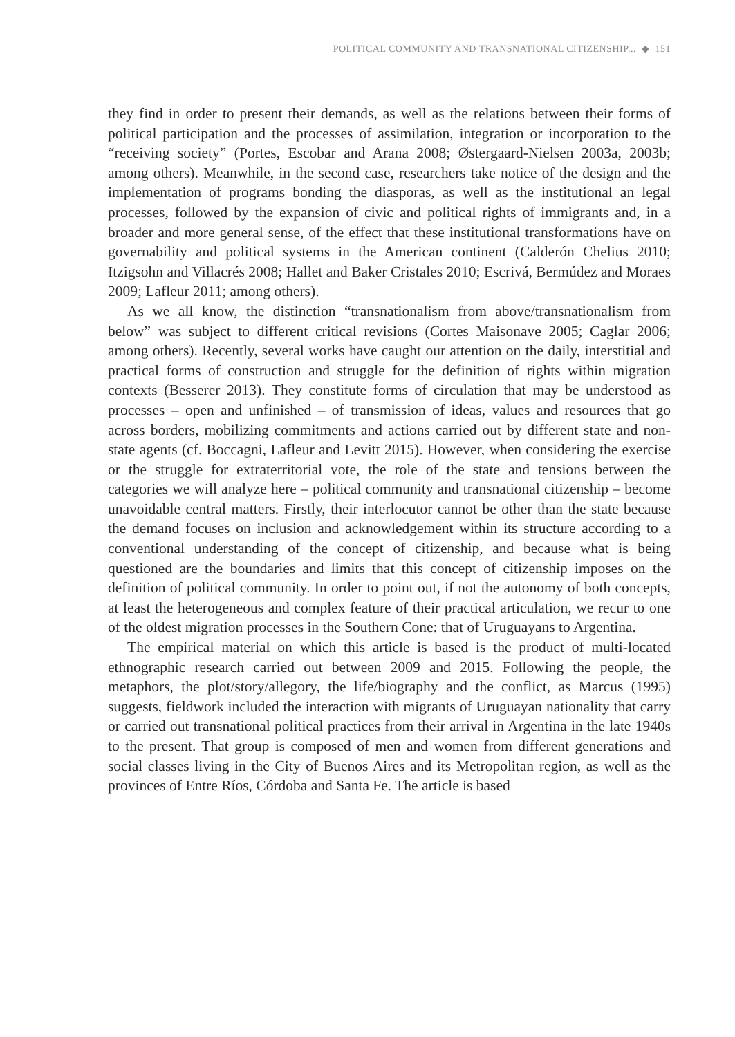POLITICAL COMMUNITY AND TRANSNATIONAL CITIZENSHIP... ◆ 151
they find in order to present their demands, as well as the relations between their forms of political participation and the processes of assimilation, integration or incorporation to the “receiving society” (Portes, Escobar and Arana 2008; Østergaard-Nielsen 2003a, 2003b; among others). Meanwhile, in the second case, researchers take notice of the design and the implementation of programs bonding the diasporas, as well as the institutional an legal processes, followed by the expansion of civic and political rights of immigrants and, in a broader and more general sense, of the effect that these institutional transformations have on governability and political systems in the American continent (Calderón Chelius 2010; Itzigsohn and Villacrés 2008; Hallet and Baker Cristales 2010; Escrivá, Bermúdez and Moraes 2009; Lafleur 2011; among others).
As we all know, the distinction “transnationalism from above/transnationalism from below” was subject to different critical revisions (Cortes Maisonave 2005; Caglar 2006; among others). Recently, several works have caught our attention on the daily, interstitial and practical forms of construction and struggle for the definition of rights within migration contexts (Besserer 2013). They constitute forms of circulation that may be understood as processes – open and unfinished – of transmission of ideas, values and resources that go across borders, mobilizing commitments and actions carried out by different state and non-state agents (cf. Boccagni, Lafleur and Levitt 2015). However, when considering the exercise or the struggle for extraterritorial vote, the role of the state and tensions between the categories we will analyze here – political community and transnational citizenship – become unavoidable central matters. Firstly, their interlocutor cannot be other than the state because the demand focuses on inclusion and acknowledgement within its structure according to a conventional understanding of the concept of citizenship, and because what is being questioned are the boundaries and limits that this concept of citizenship imposes on the definition of political community. In order to point out, if not the autonomy of both concepts, at least the heterogeneous and complex feature of their practical articulation, we recur to one of the oldest migration processes in the Southern Cone: that of Uruguayans to Argentina.
The empirical material on which this article is based is the product of multi-located ethnographic research carried out between 2009 and 2015. Following the people, the metaphors, the plot/story/allegory, the life/biography and the conflict, as Marcus (1995) suggests, fieldwork included the interaction with migrants of Uruguayan nationality that carry or carried out transnational political practices from their arrival in Argentina in the late 1940s to the present. That group is composed of men and women from different generations and social classes living in the City of Buenos Aires and its Metropolitan region, as well as the provinces of Entre Ríos, Córdoba and Santa Fe. The article is based